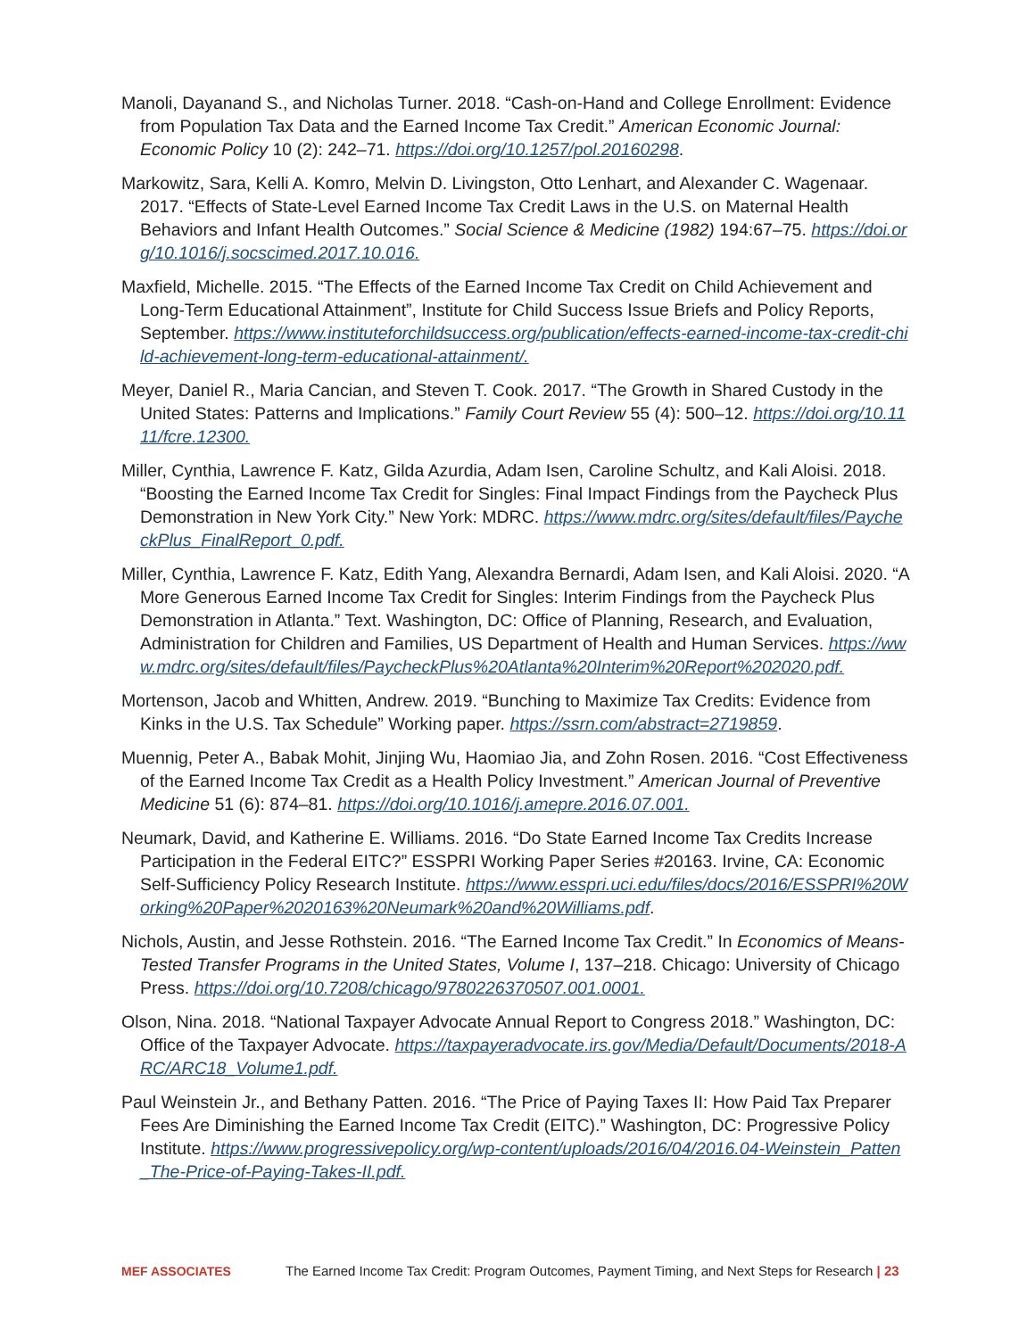Manoli, Dayanand S., and Nicholas Turner. 2018. “Cash-on-Hand and College Enrollment: Evidence from Population Tax Data and the Earned Income Tax Credit.” American Economic Journal: Economic Policy 10 (2): 242–71. https://doi.org/10.1257/pol.20160298.
Markowitz, Sara, Kelli A. Komro, Melvin D. Livingston, Otto Lenhart, and Alexander C. Wagenaar. 2017. “Effects of State-Level Earned Income Tax Credit Laws in the U.S. on Maternal Health Behaviors and Infant Health Outcomes.” Social Science & Medicine (1982) 194:67–75. https://doi.org/10.1016/j.socscimed.2017.10.016.
Maxfield, Michelle. 2015. “The Effects of the Earned Income Tax Credit on Child Achievement and Long-Term Educational Attainment”, Institute for Child Success Issue Briefs and Policy Reports, September. https://www.instituteforchildsuccess.org/publication/effects-earned-income-tax-credit-child-achievement-long-term-educational-attainment/.
Meyer, Daniel R., Maria Cancian, and Steven T. Cook. 2017. “The Growth in Shared Custody in the United States: Patterns and Implications.” Family Court Review 55 (4): 500–12. https://doi.org/10.1111/fcre.12300.
Miller, Cynthia, Lawrence F. Katz, Gilda Azurdia, Adam Isen, Caroline Schultz, and Kali Aloisi. 2018. “Boosting the Earned Income Tax Credit for Singles: Final Impact Findings from the Paycheck Plus Demonstration in New York City.” New York: MDRC. https://www.mdrc.org/sites/default/files/PaycheckPlus_FinalReport_0.pdf.
Miller, Cynthia, Lawrence F. Katz, Edith Yang, Alexandra Bernardi, Adam Isen, and Kali Aloisi. 2020. “A More Generous Earned Income Tax Credit for Singles: Interim Findings from the Paycheck Plus Demonstration in Atlanta.” Text. Washington, DC: Office of Planning, Research, and Evaluation, Administration for Children and Families, US Department of Health and Human Services. https://www.mdrc.org/sites/default/files/PaycheckPlus%20Atlanta%20Interim%20Report%202020.pdf.
Mortenson, Jacob and Whitten, Andrew. 2019. “Bunching to Maximize Tax Credits: Evidence from Kinks in the U.S. Tax Schedule” Working paper. https://ssrn.com/abstract=2719859.
Muennig, Peter A., Babak Mohit, Jinjing Wu, Haomiao Jia, and Zohn Rosen. 2016. “Cost Effectiveness of the Earned Income Tax Credit as a Health Policy Investment.” American Journal of Preventive Medicine 51 (6): 874–81. https://doi.org/10.1016/j.amepre.2016.07.001.
Neumark, David, and Katherine E. Williams. 2016. “Do State Earned Income Tax Credits Increase Participation in the Federal EITC?” ESSPRI Working Paper Series #20163. Irvine, CA: Economic Self-Sufficiency Policy Research Institute. https://www.esspri.uci.edu/files/docs/2016/ESSPRI%20Working%20Paper%2020163%20Neumark%20and%20Williams.pdf.
Nichols, Austin, and Jesse Rothstein. 2016. “The Earned Income Tax Credit.” In Economics of Means-Tested Transfer Programs in the United States, Volume I, 137–218. Chicago: University of Chicago Press. https://doi.org/10.7208/chicago/9780226370507.001.0001.
Olson, Nina. 2018. “National Taxpayer Advocate Annual Report to Congress 2018.” Washington, DC: Office of the Taxpayer Advocate. https://taxpayeradvocate.irs.gov/Media/Default/Documents/2018-ARC/ARC18_Volume1.pdf.
Paul Weinstein Jr., and Bethany Patten. 2016. “The Price of Paying Taxes II: How Paid Tax Preparer Fees Are Diminishing the Earned Income Tax Credit (EITC).” Washington, DC: Progressive Policy Institute. https://www.progressivepolicy.org/wp-content/uploads/2016/04/2016.04-Weinstein_Patten_The-Price-of-Paying-Takes-II.pdf.
MEF ASSOCIATES The Earned Income Tax Credit: Program Outcomes, Payment Timing, and Next Steps for Research | 23